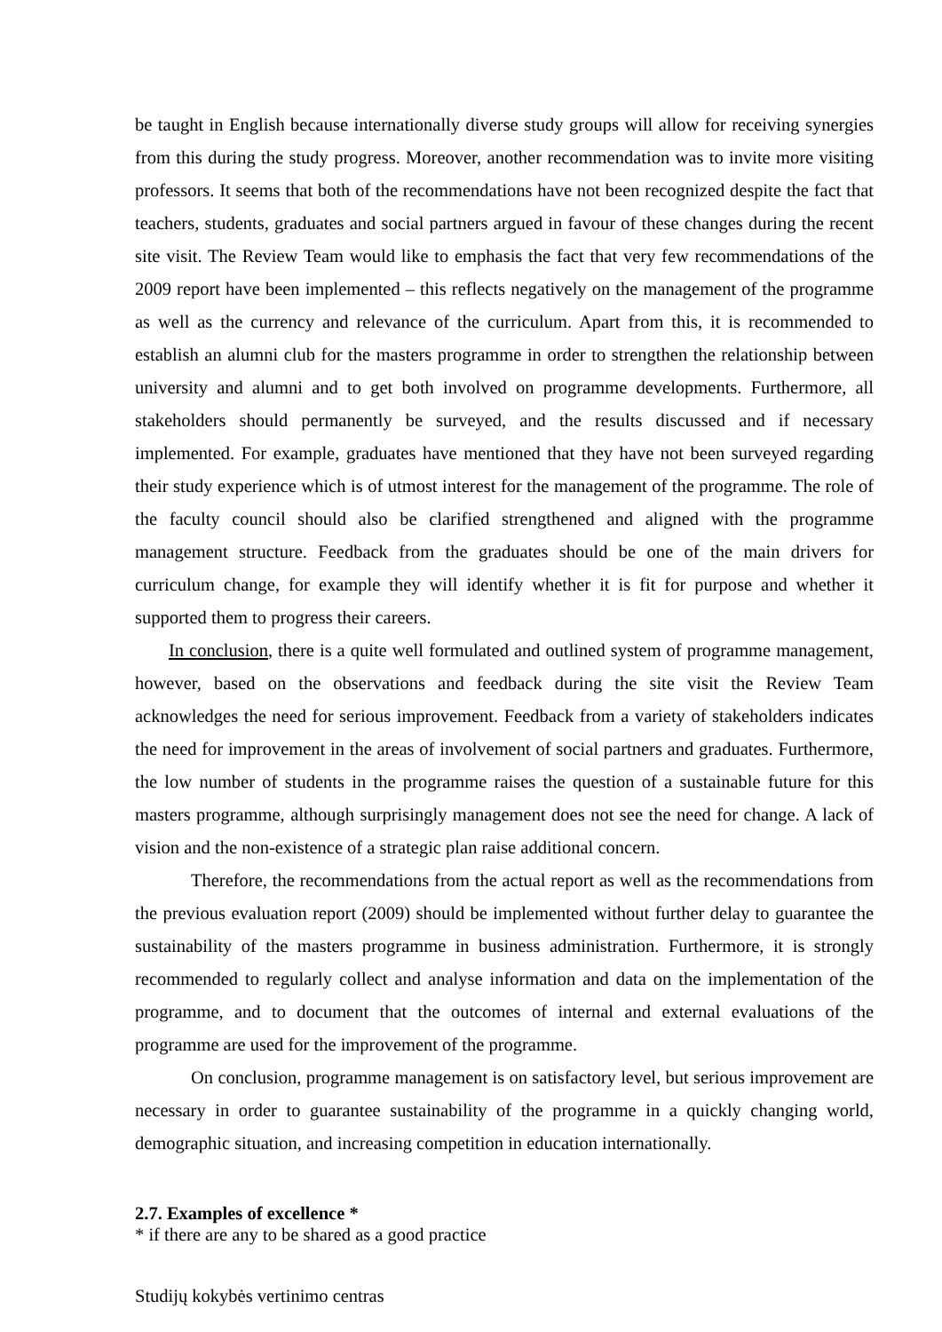be taught in English because internationally diverse study groups will allow for receiving synergies from this during the study progress. Moreover, another recommendation was to invite more visiting professors. It seems that both of the recommendations have not been recognized despite the fact that teachers, students, graduates and social partners argued in favour of these changes during the recent site visit. The Review Team would like to emphasis the fact that very few recommendations of the 2009 report have been implemented – this reflects negatively on the management of the programme as well as the currency and relevance of the curriculum. Apart from this, it is recommended to establish an alumni club for the masters programme in order to strengthen the relationship between university and alumni and to get both involved on programme developments. Furthermore, all stakeholders should permanently be surveyed, and the results discussed and if necessary implemented. For example, graduates have mentioned that they have not been surveyed regarding their study experience which is of utmost interest for the management of the programme. The role of the faculty council should also be clarified strengthened and aligned with the programme management structure. Feedback from the graduates should be one of the main drivers for curriculum change, for example they will identify whether it is fit for purpose and whether it supported them to progress their careers.
In conclusion, there is a quite well formulated and outlined system of programme management, however, based on the observations and feedback during the site visit the Review Team acknowledges the need for serious improvement. Feedback from a variety of stakeholders indicates the need for improvement in the areas of involvement of social partners and graduates. Furthermore, the low number of students in the programme raises the question of a sustainable future for this masters programme, although surprisingly management does not see the need for change. A lack of vision and the non-existence of a strategic plan raise additional concern.
Therefore, the recommendations from the actual report as well as the recommendations from the previous evaluation report (2009) should be implemented without further delay to guarantee the sustainability of the masters programme in business administration. Furthermore, it is strongly recommended to regularly collect and analyse information and data on the implementation of the programme, and to document that the outcomes of internal and external evaluations of the programme are used for the improvement of the programme.
On conclusion, programme management is on satisfactory level, but serious improvement are necessary in order to guarantee sustainability of the programme in a quickly changing world, demographic situation, and increasing competition in education internationally.
2.7. Examples of excellence *
* if there are any to be shared as a good practice
Studijų kokybės vertinimo centras